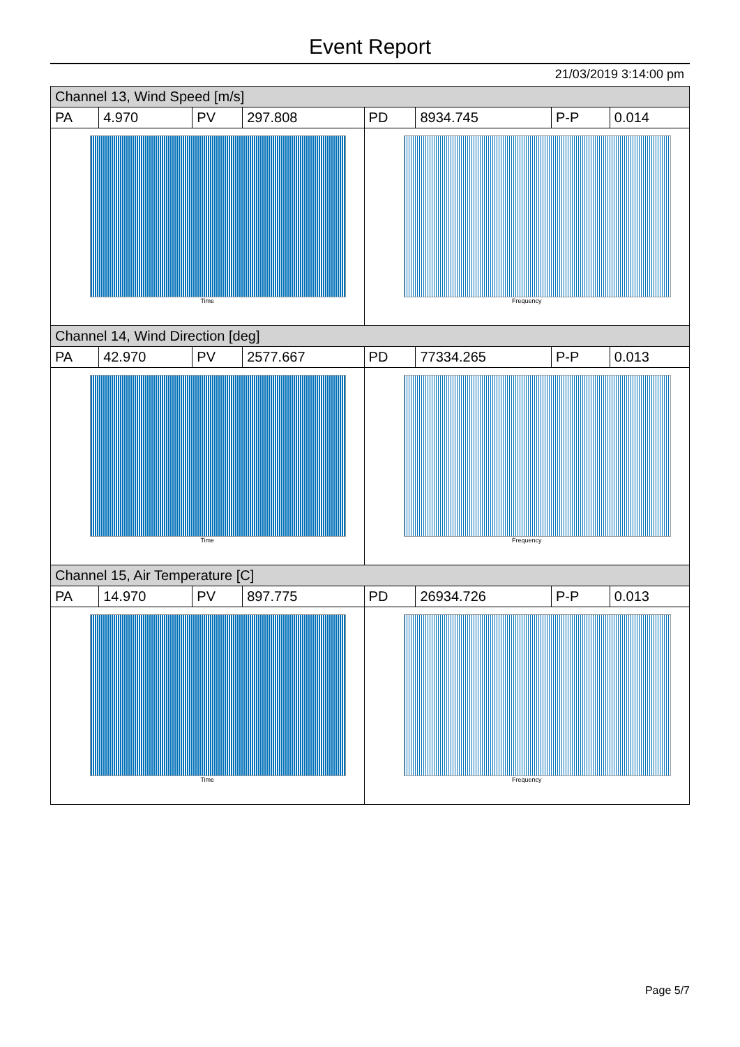Event Report
21/03/2019 3:14:00 pm
| Channel 13, Wind Speed [m/s] | | | | | | | |
| --- | --- | --- | --- | --- | --- | --- | --- |
| PA | 4.970 | PV | 297.808 | PD | 8934.745 | P-P | 0.014 |
| Time | | | | Frequency | | | |
| Channel 14, Wind Direction [deg] | | | | | | | |
| PA | 42.970 | PV | 2577.667 | PD | 77334.265 | P-P | 0.013 |
| Time | | | | Frequency | | | |
| Channel 15, Air Temperature [C] | | | | | | | |
| PA | 14.970 | PV | 897.775 | PD | 26934.726 | P-P | 0.013 |
| Time | | | | Frequency | | | |
Page 5/7